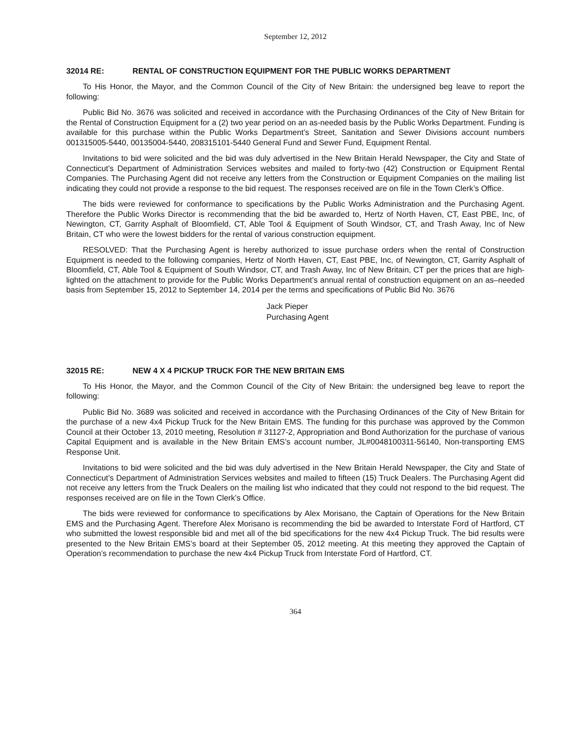September 12, 2012
32014 RE: RENTAL OF CONSTRUCTION EQUIPMENT FOR THE PUBLIC WORKS DEPARTMENT
To His Honor, the Mayor, and the Common Council of the City of New Britain: the undersigned beg leave to report the following:
Public Bid No. 3676 was solicited and received in accordance with the Purchasing Ordinances of the City of New Britain for the Rental of Construction Equipment for a (2) two year period on an as-needed basis by the Public Works Department. Funding is available for this purchase within the Public Works Department’s Street, Sanitation and Sewer Divisions account numbers 001315005-5440, 00135004-5440, 208315101-5440 General Fund and Sewer Fund, Equipment Rental.
Invitations to bid were solicited and the bid was duly advertised in the New Britain Herald Newspaper, the City and State of Connecticut’s Department of Administration Services websites and mailed to forty-two (42) Construction or Equipment Rental Companies. The Purchasing Agent did not receive any letters from the Construction or Equipment Companies on the mailing list indicating they could not provide a response to the bid request. The responses received are on file in the Town Clerk’s Office.
The bids were reviewed for conformance to specifications by the Public Works Administration and the Purchasing Agent. Therefore the Public Works Director is recommending that the bid be awarded to, Hertz of North Haven, CT, East PBE, Inc, of Newington, CT, Garrity Asphalt of Bloomfield, CT, Able Tool & Equipment of South Windsor, CT, and Trash Away, Inc of New Britain, CT who were the lowest bidders for the rental of various construction equipment.
RESOLVED: That the Purchasing Agent is hereby authorized to issue purchase orders when the rental of Construction Equipment is needed to the following companies, Hertz of North Haven, CT, East PBE, Inc, of Newington, CT, Garrity Asphalt of Bloomfield, CT, Able Tool & Equipment of South Windsor, CT, and Trash Away, Inc of New Britain, CT per the prices that are high-lighted on the attachment to provide for the Public Works Department’s annual rental of construction equipment on an as–needed basis from September 15, 2012 to September 14, 2014 per the terms and specifications of Public Bid No. 3676
Jack Pieper
Purchasing Agent
32015 RE: NEW 4 X 4 PICKUP TRUCK FOR THE NEW BRITAIN EMS
To His Honor, the Mayor, and the Common Council of the City of New Britain: the undersigned beg leave to report the following:
Public Bid No. 3689 was solicited and received in accordance with the Purchasing Ordinances of the City of New Britain for the purchase of a new 4x4 Pickup Truck for the New Britain EMS. The funding for this purchase was approved by the Common Council at their October 13, 2010 meeting, Resolution # 31127-2, Appropriation and Bond Authorization for the purchase of various Capital Equipment and is available in the New Britain EMS’s account number, JL#0048100311-56140, Non-transporting EMS Response Unit.
Invitations to bid were solicited and the bid was duly advertised in the New Britain Herald Newspaper, the City and State of Connecticut’s Department of Administration Services websites and mailed to fifteen (15) Truck Dealers. The Purchasing Agent did not receive any letters from the Truck Dealers on the mailing list who indicated that they could not respond to the bid request. The responses received are on file in the Town Clerk’s Office.
The bids were reviewed for conformance to specifications by Alex Morisano, the Captain of Operations for the New Britain EMS and the Purchasing Agent. Therefore Alex Morisano is recommending the bid be awarded to Interstate Ford of Hartford, CT who submitted the lowest responsible bid and met all of the bid specifications for the new 4x4 Pickup Truck. The bid results were presented to the New Britain EMS’s board at their September 05, 2012 meeting. At this meeting they approved the Captain of Operation’s recommendation to purchase the new 4x4 Pickup Truck from Interstate Ford of Hartford, CT.
364